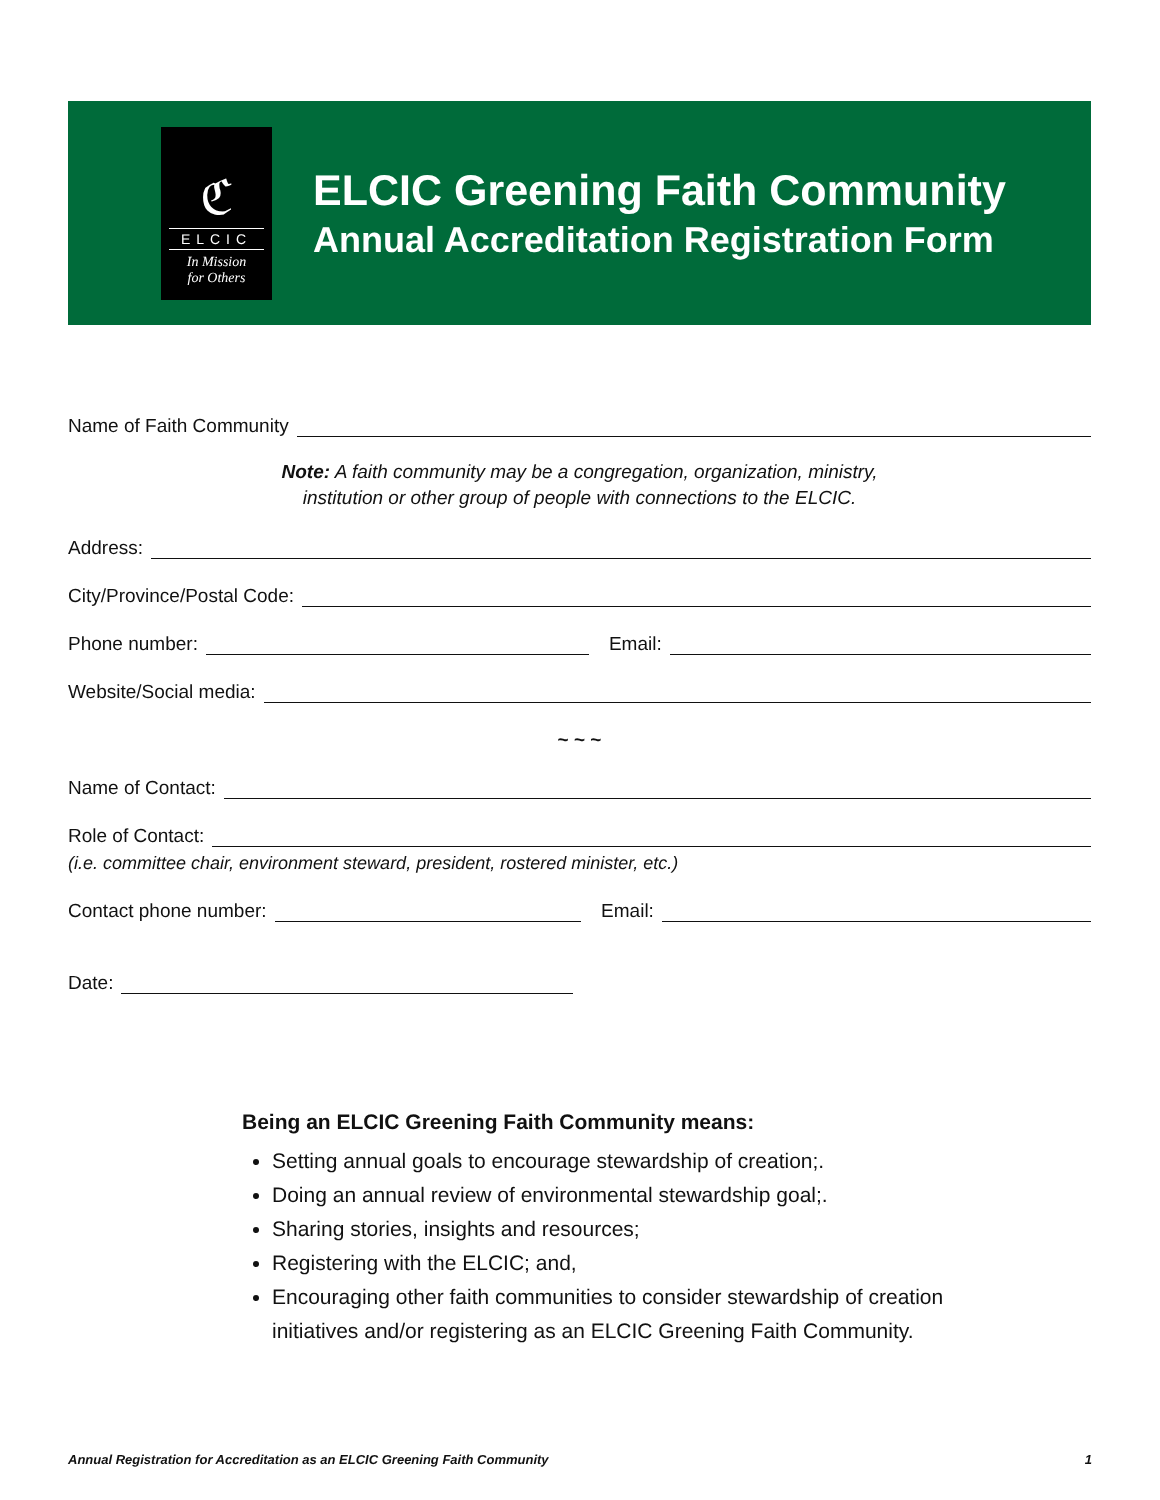ℭ
ELCIC
In Mission
for Others
ELCIC Greening Faith Community
Annual Accreditation Registration Form
Name of Faith Community
Note: A faith community may be a congregation, organization, ministry,
institution or other group of people with connections to the ELCIC.
Address:
City/Province/Postal Code:
Phone number: Email:
Website/Social media:
~ ~ ~
Name of Contact:
Role of Contact:
(i.e. committee chair, environment steward, president, rostered minister, etc.)
Contact phone number: Email:
Date:
Being an ELCIC Greening Faith Community means:
Setting annual goals to encourage stewardship of creation;.
Doing an annual review of environmental stewardship goal;.
Sharing stories, insights and resources;
Registering with the ELCIC; and,
Encouraging other faith communities to consider stewardship of creation
initiatives and/or registering as an ELCIC Greening Faith Community.
Annual Registration for Accreditation as an ELCIC Greening Faith Community 1